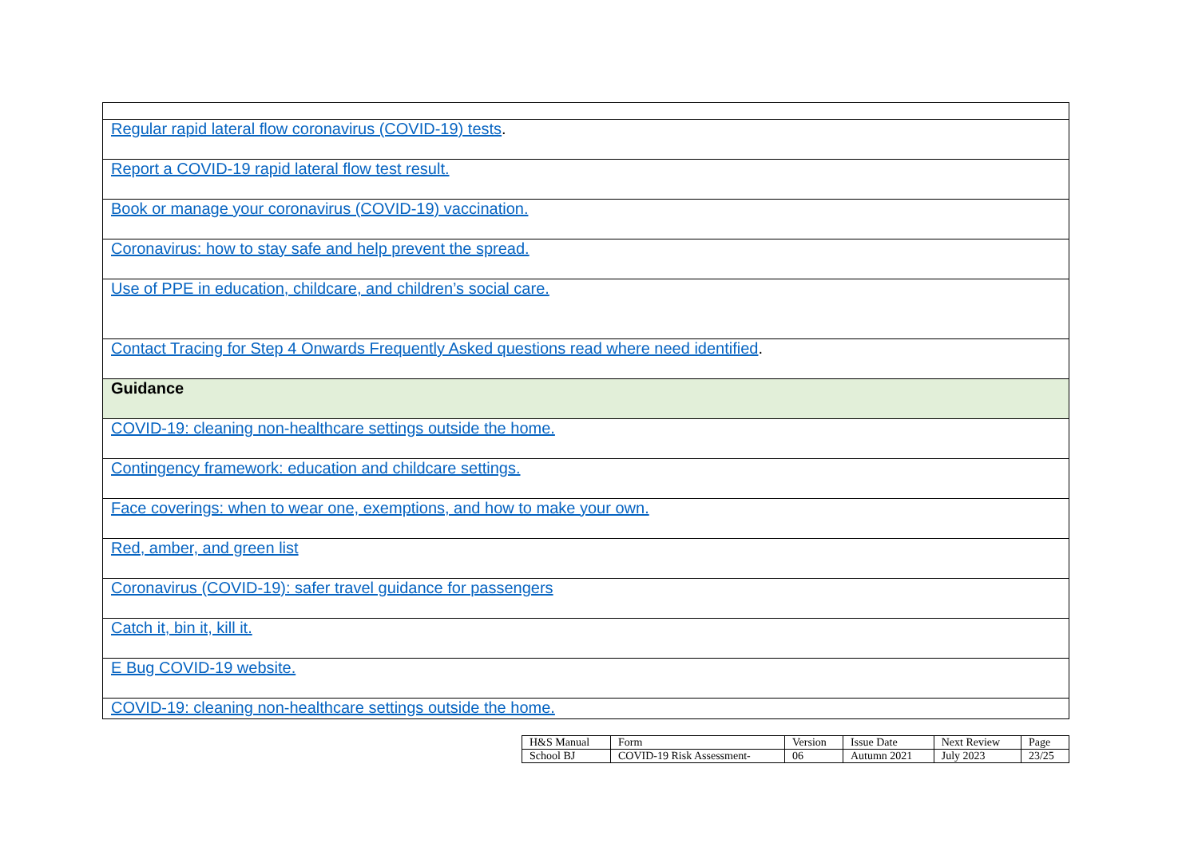| Regular rapid lateral flow coronavirus (COVID-19) tests . |
| Report a COVID-19 rapid lateral flow test result. |
| Book or manage your coronavirus (COVID-19) vaccination. |
| Coronavirus: how to stay safe and help prevent the spread. |
| Use of PPE in education, childcare, and children’s social care. |
| Contact Tracing for Step 4 Onwards Frequently Asked questions read where need identified . |
| Guidance |
| COVID-19: cleaning non-healthcare settings outside the home. |
| Contingency framework: education and childcare settings. |
| Face coverings: when to wear one, exemptions, and how to make your own. |
| Red, amber, and green list |
| Coronavirus (COVID-19): safer travel guidance for passengers |
| Catch it, bin it, kill it. |
| E Bug COVID-19 website. |
| COVID-19: cleaning non-healthcare settings outside the home. |
| H&S Manual | Form | Version | Issue Date | Next Review | Page |
| School BJ | COVID-19 Risk Assessment- | 06 | Autumn 2021 | July 2023 | 23/25 |